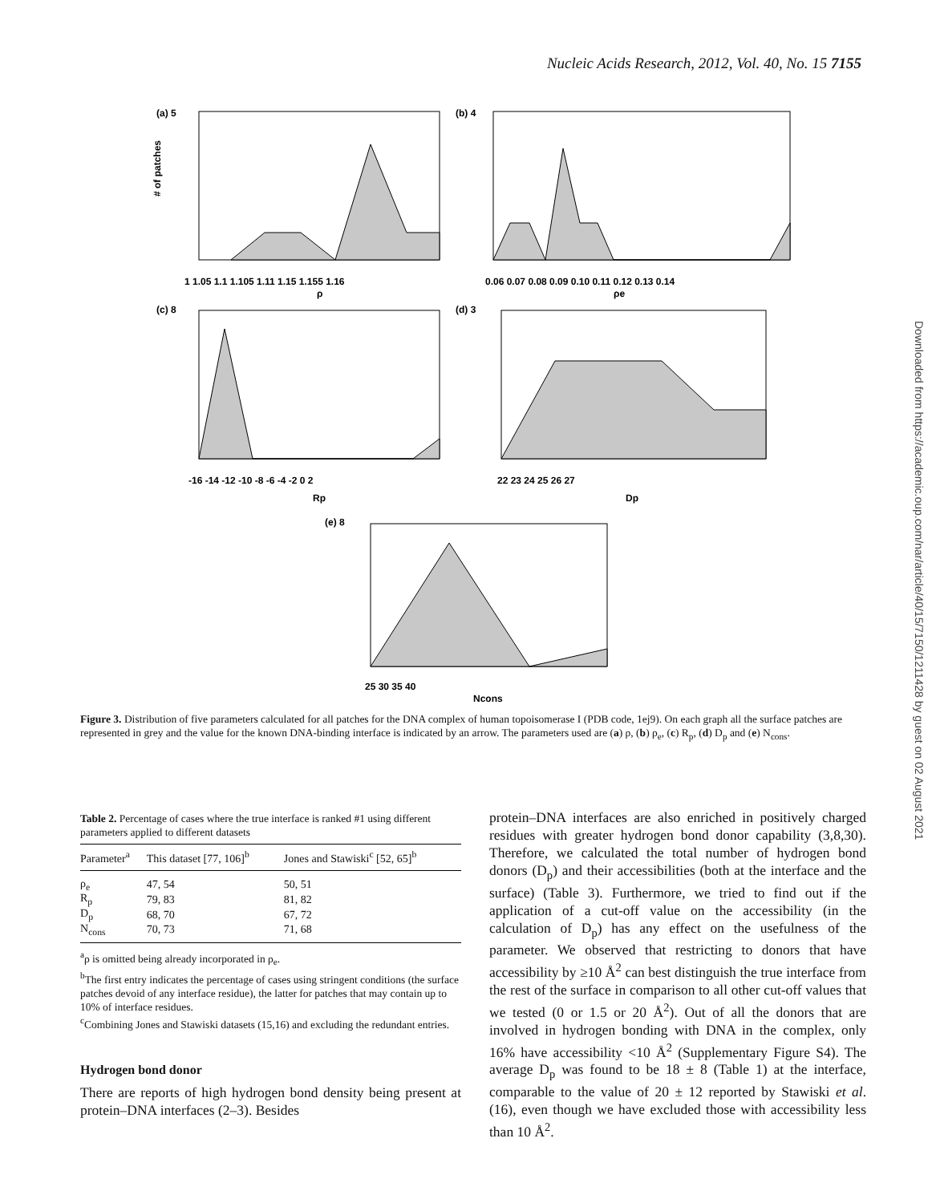Nucleic Acids Research, 2012, Vol. 40, No. 15 7155
Downloaded from https://academic.oup.com/nar/article/40/15/7150/1211428 by guest on 02 August 2021
(a) 5
(b) 4
(c) 8
(d) 3
(e) 8
1 1.05 1.1 1.105 1.11 1.15 1.155 1.16
ρ
0.06 0.07 0.08 0.09 0.10 0.11 0.12 0.13 0.14
ρe
-16 -14 -12 -10 -8 -6 -4 -2 0 2
Rp
22 23 24 25 26 27
Dp
25 30 35 40
Ncons
# of patches
Figure 3. Distribution of five parameters calculated for all patches for the DNA complex of human topoisomerase I (PDB code, 1ej9). On each graph all the surface patches are represented in grey and the value for the known DNA-binding interface is indicated by an arrow. The parameters used are (a) ρ, (b) ρ<sub>e</sub>, (c) R<sub>p</sub>, (d) D<sub>p</sub> and (e) N<sub>cons</sub>.
Table 2. Percentage of cases where the true interface is ranked #1 using different parameters applied to different datasets
| Parameter<sup>a</sup> | This dataset [77, 106]<sup>b</sup> | Jones and Stawiski<sup>c</sup> [52, 65]<sup>b</sup> |
| --- | --- | --- |
| ρ<sub>e</sub> | 47, 54 | 50, 51 |
| R<sub>p</sub> | 79, 83 | 81, 82 |
| D<sub>p</sub> | 68, 70 | 67, 72 |
| N<sub>cons</sub> | 70, 73 | 71, 68 |
<sup>a</sup> ρ is omitted being already incorporated in ρ<sub>e</sub>.
<sup>b</sup> The first entry indicates the percentage of cases using stringent conditions (the surface patches devoid of any interface residue), the latter for patches that may contain up to 10% of interface residues.
<sup>c</sup> Combining Jones and Stawiski datasets (15,16) and excluding the redundant entries.
Hydrogen bond donor
There are reports of high hydrogen bond density being present at protein–DNA interfaces (2–3). Besides
protein–DNA interfaces are also enriched in positively charged residues with greater hydrogen bond donor capability (3,8,30). Therefore, we calculated the total number of hydrogen bond donors (D<sub>p</sub>) and their accessibilities (both at the interface and the surface) (Table 3). Furthermore, we tried to find out if the application of a cut-off value on the accessibility (in the calculation of D<sub>p</sub>) has any effect on the usefulness of the parameter. We observed that restricting to donors that have accessibility by ≥10 Å<sup>2</sup> can best distinguish the true interface from the rest of the surface in comparison to all other cut-off values that we tested (0 or 1.5 or 20 Å<sup>2</sup>). Out of all the donors that are involved in hydrogen bonding with DNA in the complex, only 16% have accessibility <10 Å<sup>2</sup> (Supplementary Figure S4). The average D<sub>p</sub> was found to be 18 ± 8 (Table 1) at the interface, comparable to the value of 20 ± 12 reported by Stawiski et al. (16), even though we have excluded those with accessibility less than 10 Å<sup>2</sup>.